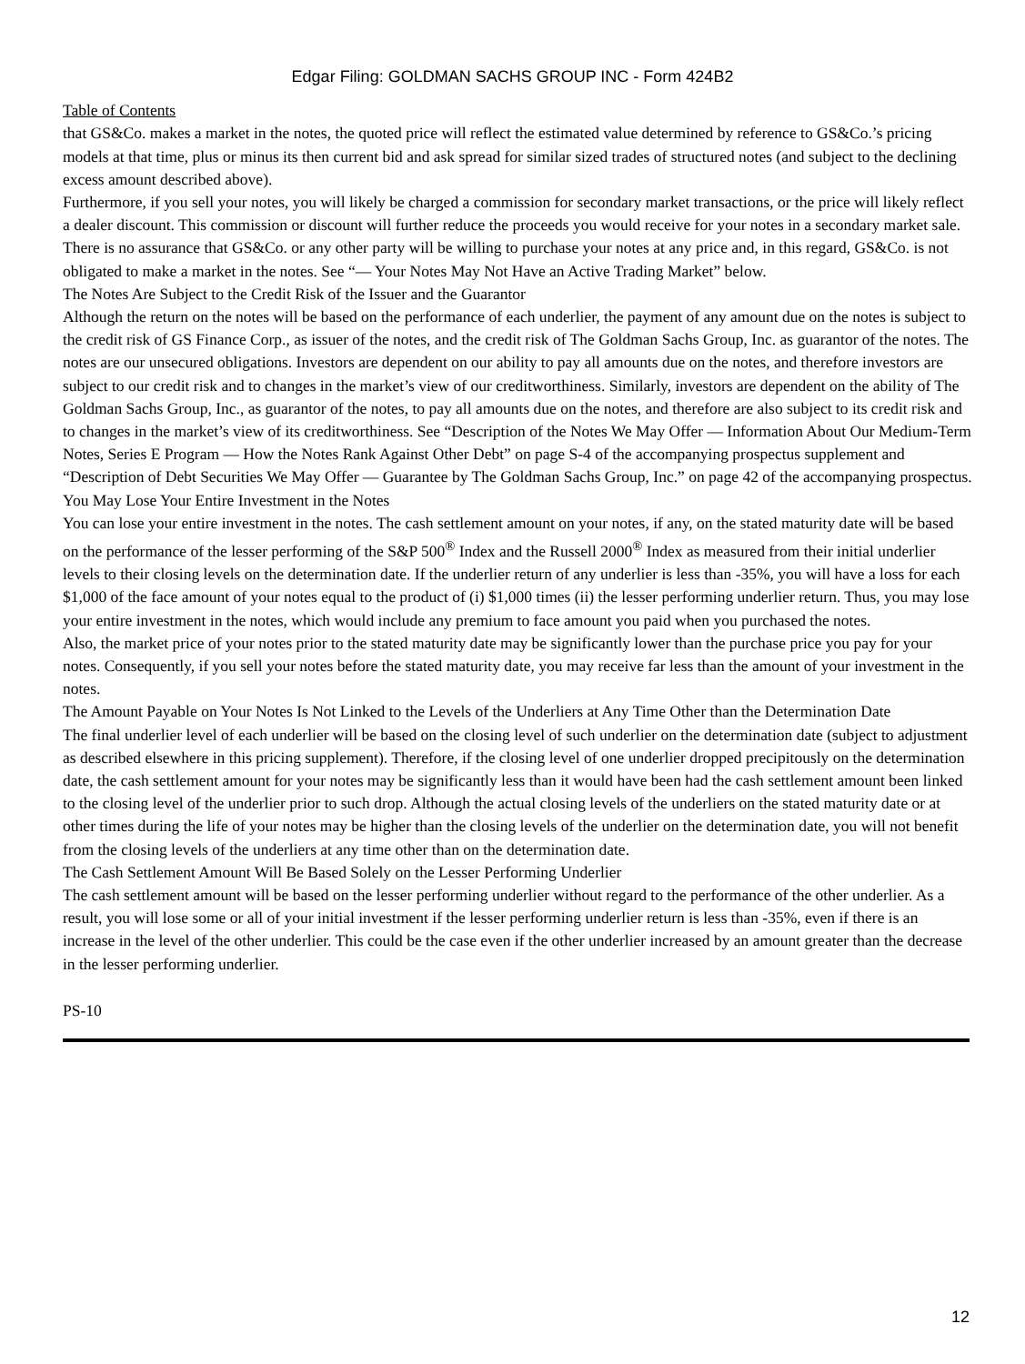Edgar Filing: GOLDMAN SACHS GROUP INC - Form 424B2
Table of Contents
that GS&Co. makes a market in the notes, the quoted price will reflect the estimated value determined by reference to GS&Co.’s pricing models at that time, plus or minus its then current bid and ask spread for similar sized trades of structured notes (and subject to the declining excess amount described above).
Furthermore, if you sell your notes, you will likely be charged a commission for secondary market transactions, or the price will likely reflect a dealer discount. This commission or discount will further reduce the proceeds you would receive for your notes in a secondary market sale.
There is no assurance that GS&Co. or any other party will be willing to purchase your notes at any price and, in this regard, GS&Co. is not obligated to make a market in the notes. See “— Your Notes May Not Have an Active Trading Market” below.
The Notes Are Subject to the Credit Risk of the Issuer and the Guarantor
Although the return on the notes will be based on the performance of each underlier, the payment of any amount due on the notes is subject to the credit risk of GS Finance Corp., as issuer of the notes, and the credit risk of The Goldman Sachs Group, Inc. as guarantor of the notes. The notes are our unsecured obligations. Investors are dependent on our ability to pay all amounts due on the notes, and therefore investors are subject to our credit risk and to changes in the market’s view of our creditworthiness. Similarly, investors are dependent on the ability of The Goldman Sachs Group, Inc., as guarantor of the notes, to pay all amounts due on the notes, and therefore are also subject to its credit risk and to changes in the market’s view of its creditworthiness. See “Description of the Notes We May Offer — Information About Our Medium-Term Notes, Series E Program — How the Notes Rank Against Other Debt” on page S-4 of the accompanying prospectus supplement and “Description of Debt Securities We May Offer — Guarantee by The Goldman Sachs Group, Inc.” on page 42 of the accompanying prospectus.
You May Lose Your Entire Investment in the Notes
You can lose your entire investment in the notes. The cash settlement amount on your notes, if any, on the stated maturity date will be based on the performance of the lesser performing of the S&P 500<sup>®</sup> Index and the Russell 2000<sup>®</sup> Index as measured from their initial underlier levels to their closing levels on the determination date. If the underlier return of any underlier is less than -35%, you will have a loss for each $1,000 of the face amount of your notes equal to the product of (i) $1,000 times (ii) the lesser performing underlier return. Thus, you may lose your entire investment in the notes, which would include any premium to face amount you paid when you purchased the notes.
Also, the market price of your notes prior to the stated maturity date may be significantly lower than the purchase price you pay for your notes. Consequently, if you sell your notes before the stated maturity date, you may receive far less than the amount of your investment in the notes.
The Amount Payable on Your Notes Is Not Linked to the Levels of the Underliers at Any Time Other than the Determination Date
The final underlier level of each underlier will be based on the closing level of such underlier on the determination date (subject to adjustment as described elsewhere in this pricing supplement). Therefore, if the closing level of one underlier dropped precipitously on the determination date, the cash settlement amount for your notes may be significantly less than it would have been had the cash settlement amount been linked to the closing level of the underlier prior to such drop. Although the actual closing levels of the underliers on the stated maturity date or at other times during the life of your notes may be higher than the closing levels of the underlier on the determination date, you will not benefit from the closing levels of the underliers at any time other than on the determination date.
The Cash Settlement Amount Will Be Based Solely on the Lesser Performing Underlier
The cash settlement amount will be based on the lesser performing underlier without regard to the performance of the other underlier. As a result, you will lose some or all of your initial investment if the lesser performing underlier return is less than -35%, even if there is an increase in the level of the other underlier. This could be the case even if the other underlier increased by an amount greater than the decrease in the lesser performing underlier.
PS-10
12